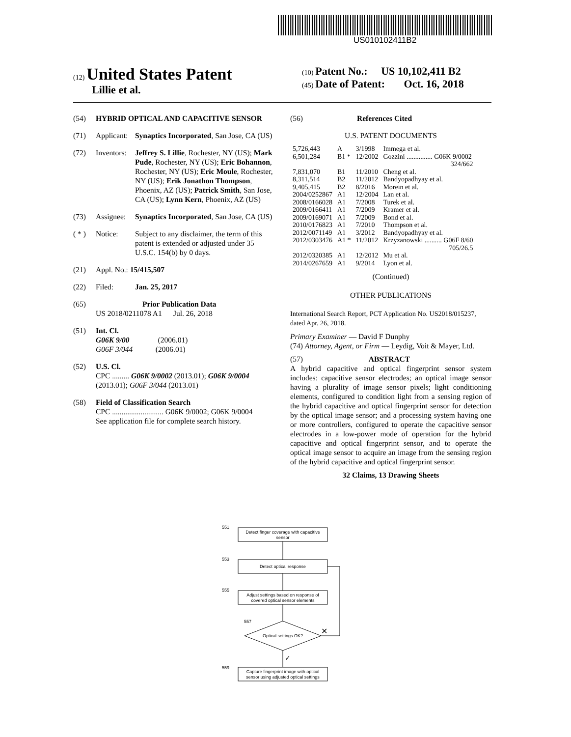US010102411B2
(12) United States Patent
Lillie et al.
(10) Patent No.: US 10,102,411 B2
(45) Date of Patent: Oct. 16, 2018
(54) HYBRID OPTICAL AND CAPACITIVE SENSOR
(71) Applicant: Synaptics Incorporated, San Jose, CA (US)
(72) Inventors: Jeffrey S. Lillie, Rochester, NY (US); Mark Pude, Rochester, NY (US); Eric Bohannon, Rochester, NY (US); Eric Moule, Rochester, NY (US); Erik Jonathon Thompson, Phoenix, AZ (US); Patrick Smith, San Jose, CA (US); Lynn Kern, Phoenix, AZ (US)
(73) Assignee: Synaptics Incorporated, San Jose, CA (US)
( * ) Notice: Subject to any disclaimer, the term of this patent is extended or adjusted under 35 U.S.C. 154(b) by 0 days.
(21) Appl. No.: 15/415,507
(22) Filed: Jan. 25, 2017
(65) Prior Publication Data
US 2018/0211078 A1 Jul. 26, 2018
(51) Int. Cl.
G06K 9/00 (2006.01)
G06F 3/044 (2006.01)
(52) U.S. Cl.
CPC ......... G06K 9/0002 (2013.01); G06K 9/0004 (2013.01); G06F 3/044 (2013.01)
(58) Field of Classification Search
CPC ........................... G06K 9/0002; G06K 9/0004
See application file for complete search history.
(56) References Cited
U.S. PATENT DOCUMENTS
| 5,726,443 | A | 3/1998 | Immega et al. |
| 6,501,284 | B1 * | 12/2002 | Gozzini ............... G06K 9/0002 324/662 |
| 7,831,070 | B1 | 11/2010 | Cheng et al. |
| 8,311,514 | B2 | 11/2012 | Bandyopadhyay et al. |
| 9,405,415 | B2 | 8/2016 | Morein et al. |
| 2004/0252867 | A1 | 12/2004 | Lan et al. |
| 2008/0166028 | A1 | 7/2008 | Turek et al. |
| 2009/0166411 | A1 | 7/2009 | Kramer et al. |
| 2009/0169071 | A1 | 7/2009 | Bond et al. |
| 2010/0176823 | A1 | 7/2010 | Thompson et al. |
| 2012/0071149 | A1 | 3/2012 | Bandyopadhyay et al. |
| 2012/0303476 | A1 * | 11/2012 | Krzyzanowski .......... G06F 8/60 705/26.5 |
| 2012/0320385 | A1 | 12/2012 | Mu et al. |
| 2014/0267659 | A1 | 9/2014 | Lyon et al. |
(Continued)
OTHER PUBLICATIONS
International Search Report, PCT Application No. US2018/015237, dated Apr. 26, 2018.
Primary Examiner — David F Dunphy
(74) Attorney, Agent, or Firm — Leydig, Voit & Mayer, Ltd.
(57) ABSTRACT
A hybrid capacitive and optical fingerprint sensor system includes: capacitive sensor electrodes; an optical image sensor having a plurality of image sensor pixels; light conditioning elements, configured to condition light from a sensing region of the hybrid capacitive and optical fingerprint sensor for detection by the optical image sensor; and a processing system having one or more controllers, configured to operate the capacitive sensor electrodes in a low-power mode of operation for the hybrid capacitive and optical fingerprint sensor, and to operate the optical image sensor to acquire an image from the sensing region of the hybrid capacitive and optical fingerprint sensor.
32 Claims, 13 Drawing Sheets
551
Detect finger coverage with capacitive
sensor
553
Detect optical response
555
Adjust settings based on response of
covered optical sensor elements
557
Optical settings OK?
✕
✓
559
Capture fingerprint image with optical
sensor using adjusted optical settings